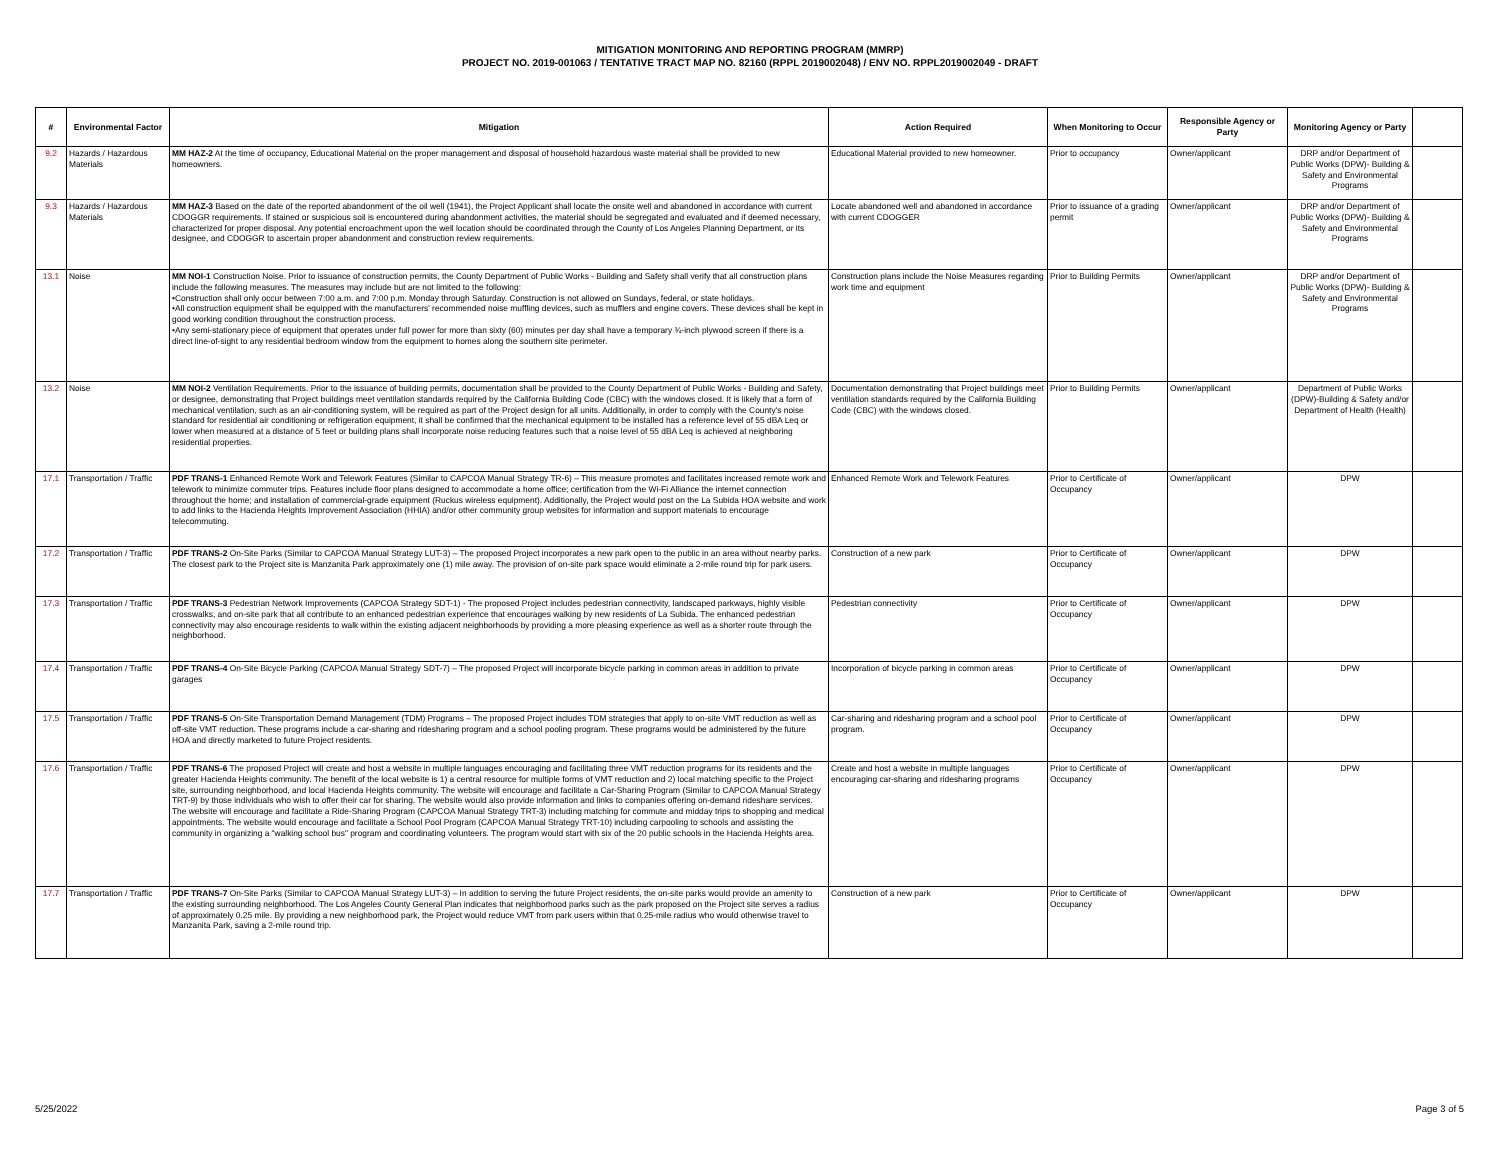MITIGATION MONITORING AND REPORTING PROGRAM (MMRP)
PROJECT NO. 2019-001063 / TENTATIVE TRACT MAP NO. 82160 (RPPL 2019002048) / ENV NO. RPPL2019002049 - DRAFT
| # | Environmental Factor | Mitigation | Action Required | When Monitoring to Occur | Responsible Agency or Party | Monitoring Agency or Party | |
| --- | --- | --- | --- | --- | --- | --- | --- |
| 9.2 | Hazards / Hazardous Materials | MM HAZ-2 At the time of occupancy, Educational Material on the proper management and disposal of household hazardous waste material shall be provided to new homeowners. | Educational Material provided to new homeowner. | Prior to occupancy | Owner/applicant | DRP and/or Department of Public Works (DPW)- Building & Safety and Environmental Programs | |
| 9.3 | Hazards / Hazardous Materials | MM HAZ-3 Based on the date of the reported abandonment of the oil well (1941), the Project Applicant shall locate the onsite well and abandoned in accordance with current CDOGGR requirements. If stained or suspicious soil is encountered during abandonment activities, the material should be segregated and evaluated and if deemed necessary, characterized for proper disposal. Any potential encroachment upon the well location should be coordinated through the County of Los Angeles Planning Department, or its designee, and CDOGGR to ascertain proper abandonment and construction review requirements. | Locate abandoned well and abandoned in accordance with current CDOGGER | Prior to issuance of a grading permit | Owner/applicant | DRP and/or Department of Public Works (DPW)- Building & Safety and Environmental Programs | |
| 13.1 | Noise | MM NOI-1 Construction Noise. Prior to issuance of construction permits, the County Department of Public Works - Building and Safety shall verify that all construction plans include the following measures. The measures may include but are not limited to the following: •Construction shall only occur between 7:00 a.m. and 7:00 p.m. Monday through Saturday. Construction is not allowed on Sundays, federal, or state holidays. •All construction equipment shall be equipped with the manufacturers' recommended noise muffling devices, such as mufflers and engine covers. These devices shall be kept in good working condition throughout the construction process. •Any semi-stationary piece of equipment that operates under full power for more than sixty (60) minutes per day shall have a temporary ¾-inch plywood screen if there is a direct line-of-sight to any residential bedroom window from the equipment to homes along the southern site perimeter. | Construction plans include the Noise Measures regarding work time and equipment | Prior to Building Permits | Owner/applicant | DRP and/or Department of Public Works (DPW)- Building & Safety and Environmental Programs | |
| 13.2 | Noise | MM NOI-2 Ventilation Requirements. Prior to the issuance of building permits, documentation shall be provided to the County Department of Public Works - Building and Safety, or designee, demonstrating that Project buildings meet ventilation standards required by the California Building Code (CBC) with the windows closed. It is likely that a form of mechanical ventilation, such as an air-conditioning system, will be required as part of the Project design for all units. Additionally, in order to comply with the County's noise standard for residential air conditioning or refrigeration equipment, it shall be confirmed that the mechanical equipment to be installed has a reference level of 55 dBA Leq or lower when measured at a distance of 5 feet or building plans shall incorporate noise reducing features such that a noise level of 55 dBA Leq is achieved at neighboring residential properties. | Documentation demonstrating that Project buildings meet ventilation standards required by the California Building Code (CBC) with the windows closed. | Prior to Building Permits | Owner/applicant | Department of Public Works (DPW)-Building & Safety and/or Department of Health (Health) | |
| 17.1 | Transportation / Traffic | PDF TRANS-1 Enhanced Remote Work and Telework Features (Similar to CAPCOA Manual Strategy TR-6) – This measure promotes and facilitates increased remote work and telework to minimize commuter trips. Features include floor plans designed to accommodate a home office; certification from the Wi-Fi Alliance the internet connection throughout the home; and installation of commercial-grade equipment (Ruckus wireless equipment). Additionally, the Project would post on the La Subida HOA website and work to add links to the Hacienda Heights Improvement Association (HHIA) and/or other community group websites for information and support materials to encourage telecommuting. | Enhanced Remote Work and Telework Features | Prior to Certificate of Occupancy | Owner/applicant | DPW | |
| 17.2 | Transportation / Traffic | PDF TRANS-2 On-Site Parks (Similar to CAPCOA Manual Strategy LUT-3) – The proposed Project incorporates a new park open to the public in an area without nearby parks. The closest park to the Project site is Manzanita Park approximately one (1) mile away. The provision of on-site park space would eliminate a 2-mile round trip for park users. | Construction of a new park | Prior to Certificate of Occupancy | Owner/applicant | DPW | |
| 17.3 | Transportation / Traffic | PDF TRANS-3 Pedestrian Network Improvements (CAPCOA Strategy SDT-1) - The proposed Project includes pedestrian connectivity, landscaped parkways, highly visible crosswalks, and on-site park that all contribute to an enhanced pedestrian experience that encourages walking by new residents of La Subida. The enhanced pedestrian connectivity may also encourage residents to walk within the existing adjacent neighborhoods by providing a more pleasing experience as well as a shorter route through the neighborhood. | Pedestrian connectivity | Prior to Certificate of Occupancy | Owner/applicant | DPW | |
| 17.4 | Transportation / Traffic | PDF TRANS-4 On-Site Bicycle Parking (CAPCOA Manual Strategy SDT-7) – The proposed Project will incorporate bicycle parking in common areas in addition to private garages | Incorporation of bicycle parking in common areas | Prior to Certificate of Occupancy | Owner/applicant | DPW | |
| 17.5 | Transportation / Traffic | PDF TRANS-5 On-Site Transportation Demand Management (TDM) Programs – The proposed Project includes TDM strategies that apply to on-site VMT reduction as well as off-site VMT reduction. These programs include a car-sharing and ridesharing program and a school pooling program. These programs would be administered by the future HOA and directly marketed to future Project residents. | Car-sharing and ridesharing program and a school pool program. | Prior to Certificate of Occupancy | Owner/applicant | DPW | |
| 17.6 | Transportation / Traffic | PDF TRANS-6 The proposed Project will create and host a website in multiple languages encouraging and facilitating three VMT reduction programs for its residents and the greater Hacienda Heights community. The benefit of the local website is 1) a central resource for multiple forms of VMT reduction and 2) local matching specific to the Project site, surrounding neighborhood, and local Hacienda Heights community. The website will encourage and facilitate a Car-Sharing Program (Similar to CAPCOA Manual Strategy TRT-9) by those individuals who wish to offer their car for sharing. The website would also provide information and links to companies offering on-demand rideshare services. The website will encourage and facilitate a Ride-Sharing Program (CAPCOA Manual Strategy TRT-3) including matching for commute and midday trips to shopping and medical appointments. The website would encourage and facilitate a School Pool Program (CAPCOA Manual Strategy TRT-10) including carpooling to schools and assisting the community in organizing a "walking school bus" program and coordinating volunteers. The program would start with six of the 20 public schools in the Hacienda Heights area. | Create and host a website in multiple languages encouraging car-sharing and ridesharing programs | Prior to Certificate of Occupancy | Owner/applicant | DPW | |
| 17.7 | Transportation / Traffic | PDF TRANS-7 On-Site Parks (Similar to CAPCOA Manual Strategy LUT-3) – In addition to serving the future Project residents, the on-site parks would provide an amenity to the existing surrounding neighborhood. The Los Angeles County General Plan indicates that neighborhood parks such as the park proposed on the Project site serves a radius of approximately 0.25 mile. By providing a new neighborhood park, the Project would reduce VMT from park users within that 0.25-mile radius who would otherwise travel to Manzanita Park, saving a 2-mile round trip. | Construction of a new park | Prior to Certificate of Occupancy | Owner/applicant | DPW | |
5/25/2022 Page 3 of 5